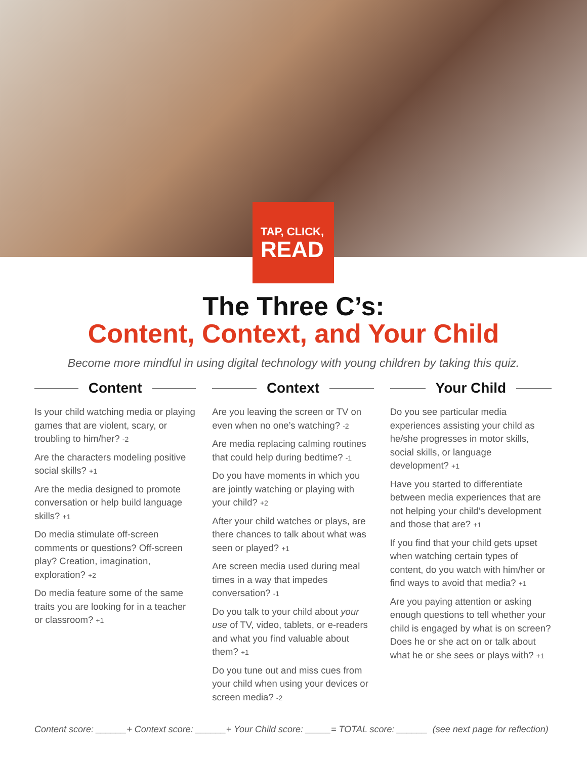TAP, CLICK,
READ
The Three C’s:
Content, Context, and Your Child
Become more mindful in using digital technology with young children by taking this quiz.
Content
Is your child watching media or playing games that are violent, scary, or troubling to him/her? -2
Are the characters modeling positive social skills? +1
Are the media designed to promote conversation or help build language skills? +1
Do media stimulate off-screen comments or questions? Off-screen play? Creation, imagination, exploration? +2
Do media feature some of the same traits you are looking for in a teacher or classroom? +1
Context
Are you leaving the screen or TV on even when no one’s watching? -2
Are media replacing calming routines that could help during bedtime? -1
Do you have moments in which you are jointly watching or playing with your child? +2
After your child watches or plays, are there chances to talk about what was seen or played? +1
Are screen media used during meal times in a way that impedes conversation? -1
Do you talk to your child about your use of TV, video, tablets, or e-readers and what you find valuable about them? +1
Do you tune out and miss cues from your child when using your devices or screen media? -2
Your Child
Do you see particular media experiences assisting your child as he/she progresses in motor skills, social skills, or language development? +1
Have you started to differentiate between media experiences that are not helping your child’s development and those that are? +1
If you find that your child gets upset when watching certain types of content, do you watch with him/her or find ways to avoid that media? +1
Are you paying attention or asking enough questions to tell whether your child is engaged by what is on screen? Does he or she act on or talk about what he or she sees or plays with? +1
Content score: ______+ Context score: ______+ Your Child score: _____= TOTAL score: ______ (see next page for reflection)